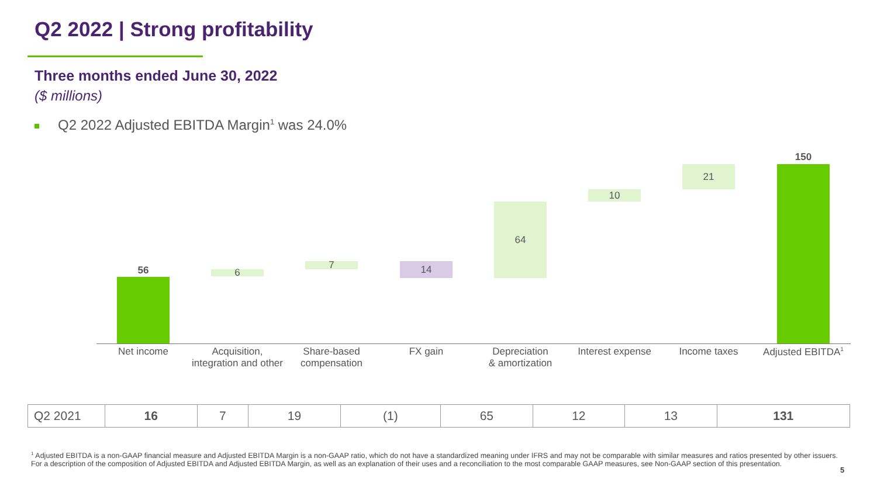Q2 2022 | Strong profitability
Three months ended June 30, 2022
($ millions)
Q2 2022 Adjusted EBITDA Margin<sup>1</sup> was 24.0%
56 6
7 14
64
10
21
150
Net income
Acquisition,
integration and other
Share-based
compensation
FX gain
Depreciation
& amortization
Interest expense Income taxes Adjusted EBITDA<sup>1</sup>
| Q2 2021 | 16 | 7 | 19 | (1) | 65 | 12 | 13 | 131 |
<sup>1</sup> Adjusted EBITDA is a non-GAAP financial measure and Adjusted EBITDA Margin is a non-GAAP ratio, which do not have a standardized meaning under IFRS and may not be comparable with similar measures and ratios presented by other issuers. For a description of the composition of Adjusted EBITDA and Adjusted EBITDA Margin, as well as an explanation of their uses and a reconciliation to the most comparable GAAP measures, see Non-GAAP section of this presentation.
5